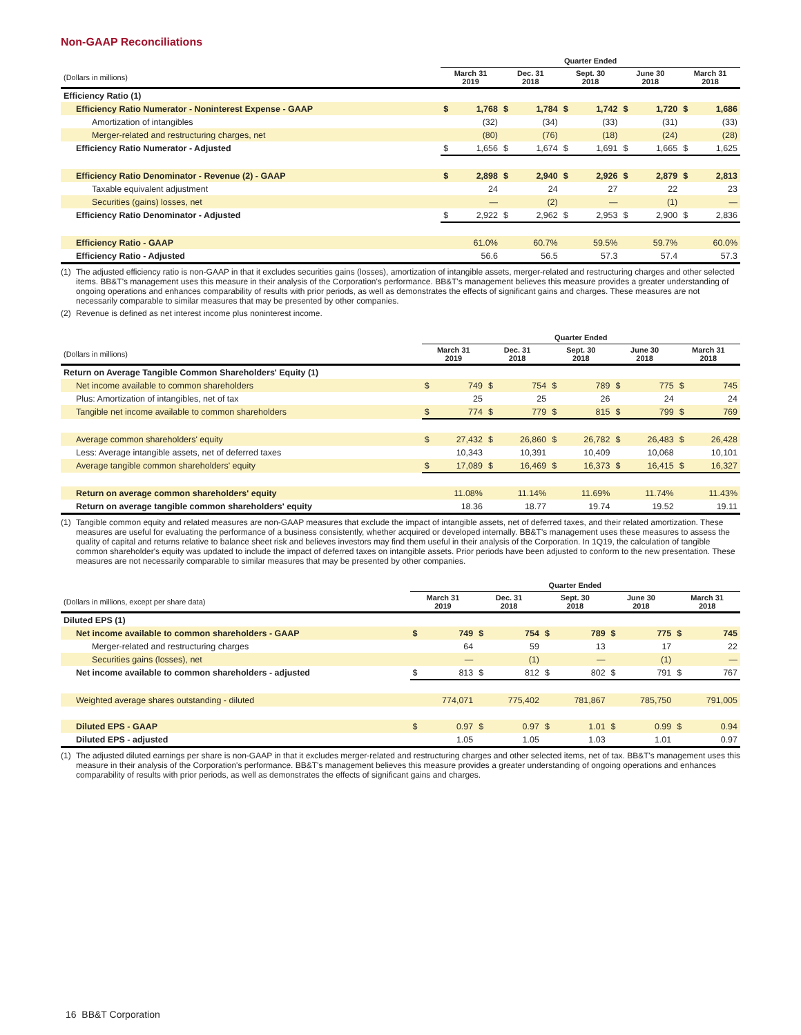Non-GAAP Reconciliations
| | Quarter Ended | | | | | | | | | |
| --- | --- | --- | --- | --- | --- | --- | --- | --- | --- | --- |
| (Dollars in millions) | March 31 2019 | | Dec. 31 2018 | | Sept. 30 2018 | | June 30 2018 | | March 31 2018 | |
| Efficiency Ratio (1) | | | | | | | | | | |
| Efficiency Ratio Numerator - Noninterest Expense - GAAP | $ | 1,768 | $ | 1,784 | $ | 1,742 | $ | 1,720 | $ | 1,686 |
| Amortization of intangibles | | (32) | | (34) | | (33) | | (31) | | (33) |
| Merger-related and restructuring charges, net | | (80) | | (76) | | (18) | | (24) | | (28) |
| Efficiency Ratio Numerator - Adjusted | $ | 1,656 | $ | 1,674 | $ | 1,691 | $ | 1,665 | $ | 1,625 |
| Efficiency Ratio Denominator - Revenue (2) - GAAP | $ | 2,898 | $ | 2,940 | $ | 2,926 | $ | 2,879 | $ | 2,813 |
| Taxable equivalent adjustment | | 24 | | 24 | | 27 | | 22 | | 23 |
| Securities (gains) losses, net | | — | | (2) | | — | | (1) | | — |
| Efficiency Ratio Denominator - Adjusted | $ | 2,922 | $ | 2,962 | $ | 2,953 | $ | 2,900 | $ | 2,836 |
| Efficiency Ratio - GAAP | | 61.0% | | 60.7% | | 59.5% | | 59.7% | | 60.0% |
| Efficiency Ratio - Adjusted | | 56.6 | | 56.5 | | 57.3 | | 57.4 | | 57.3 |
(1) The adjusted efficiency ratio is non-GAAP in that it excludes securities gains (losses), amortization of intangible assets, merger-related and restructuring charges and other selected items. BB&T's management uses this measure in their analysis of the Corporation's performance. BB&T's management believes this measure provides a greater understanding of ongoing operations and enhances comparability of results with prior periods, as well as demonstrates the effects of significant gains and charges. These measures are not necessarily comparable to similar measures that may be presented by other companies.
(2) Revenue is defined as net interest income plus noninterest income.
| | Quarter Ended | | | | | | | | | |
| --- | --- | --- | --- | --- | --- | --- | --- | --- | --- | --- |
| (Dollars in millions) | March 31 2019 | | Dec. 31 2018 | | Sept. 30 2018 | | June 30 2018 | | March 31 2018 | |
| Return on Average Tangible Common Shareholders' Equity (1) | | | | | | | | | | |
| Net income available to common shareholders | $ | 749 | $ | 754 | $ | 789 | $ | 775 | $ | 745 |
| Plus: Amortization of intangibles, net of tax | | 25 | | 25 | | 26 | | 24 | | 24 |
| Tangible net income available to common shareholders | $ | 774 | $ | 779 | $ | 815 | $ | 799 | $ | 769 |
| Average common shareholders' equity | $ | 27,432 | $ | 26,860 | $ | 26,782 | $ | 26,483 | $ | 26,428 |
| Less: Average intangible assets, net of deferred taxes | | 10,343 | | 10,391 | | 10,409 | | 10,068 | | 10,101 |
| Average tangible common shareholders' equity | $ | 17,089 | $ | 16,469 | $ | 16,373 | $ | 16,415 | $ | 16,327 |
| Return on average common shareholders' equity | | 11.08% | | 11.14% | | 11.69% | | 11.74% | | 11.43% |
| Return on average tangible common shareholders' equity | | 18.36 | | 18.77 | | 19.74 | | 19.52 | | 19.11 |
(1) Tangible common equity and related measures are non-GAAP measures that exclude the impact of intangible assets, net of deferred taxes, and their related amortization. These measures are useful for evaluating the performance of a business consistently, whether acquired or developed internally. BB&T's management uses these measures to assess the quality of capital and returns relative to balance sheet risk and believes investors may find them useful in their analysis of the Corporation. In 1Q19, the calculation of tangible common shareholder's equity was updated to include the impact of deferred taxes on intangible assets. Prior periods have been adjusted to conform to the new presentation. These measures are not necessarily comparable to similar measures that may be presented by other companies.
| | Quarter Ended | | | | | | | | | |
| --- | --- | --- | --- | --- | --- | --- | --- | --- | --- | --- |
| (Dollars in millions, except per share data) | March 31 2019 | | Dec. 31 2018 | | Sept. 30 2018 | | June 30 2018 | | March 31 2018 | |
| Diluted EPS (1) | | | | | | | | | | |
| Net income available to common shareholders - GAAP | $ | 749 | $ | 754 | $ | 789 | $ | 775 | $ | 745 |
| Merger-related and restructuring charges | | 64 | | 59 | | 13 | | 17 | | 22 |
| Securities gains (losses), net | | — | | (1) | | — | | (1) | | — |
| Net income available to common shareholders - adjusted | $ | 813 | $ | 812 | $ | 802 | $ | 791 | $ | 767 |
| Weighted average shares outstanding - diluted | | 774,071 | | 775,402 | | 781,867 | | 785,750 | | 791,005 |
| Diluted EPS - GAAP | $ | 0.97 | $ | 0.97 | $ | 1.01 | $ | 0.99 | $ | 0.94 |
| Diluted EPS - adjusted | | 1.05 | | 1.05 | | 1.03 | | 1.01 | | 0.97 |
(1) The adjusted diluted earnings per share is non-GAAP in that it excludes merger-related and restructuring charges and other selected items, net of tax. BB&T's management uses this measure in their analysis of the Corporation's performance. BB&T's management believes this measure provides a greater understanding of ongoing operations and enhances comparability of results with prior periods, as well as demonstrates the effects of significant gains and charges.
16 BB&T Corporation